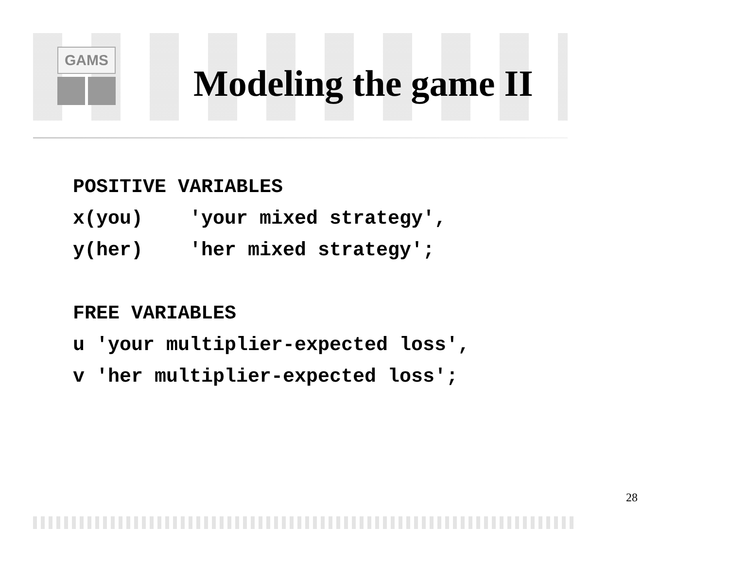GAMS
Modeling the game II
POSITIVE VARIABLES
x(you)    'your mixed strategy',
y(her)    'her mixed strategy';

FREE VARIABLES
u 'your multiplier-expected loss',
v 'her multiplier-expected loss';
28